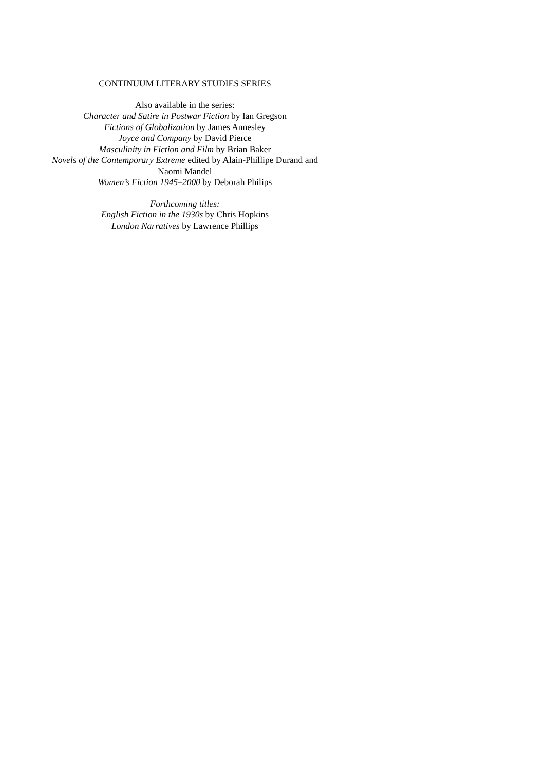CONTINUUM LITERARY STUDIES SERIES
Also available in the series:
Character and Satire in Postwar Fiction by Ian Gregson
Fictions of Globalization by James Annesley
Joyce and Company by David Pierce
Masculinity in Fiction and Film by Brian Baker
Novels of the Contemporary Extreme edited by Alain-Phillipe Durand and
Naomi Mandel
Women’s Fiction 1945–2000 by Deborah Philips
Forthcoming titles:
English Fiction in the 1930s by Chris Hopkins
London Narratives by Lawrence Phillips